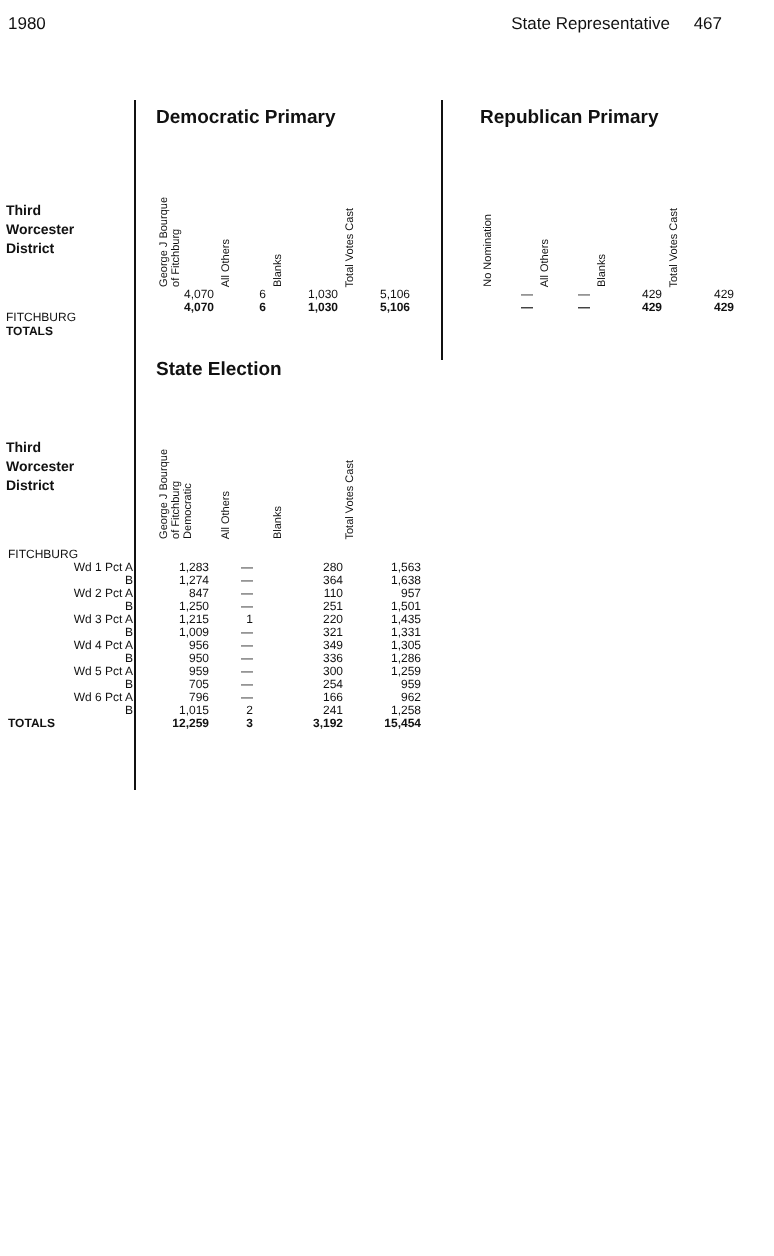1980 State Representative 467
Third
Worcester
District
FITCHBURG
TOTALS
Democratic Primary
| George J Bourque of Fitchburg | All Others | Blanks | Total Votes Cast |
| --- | --- | --- | --- |
| 4,070 | 6 | 1,030 | 5,106 |
| 4,070 | 6 | 1,030 | 5,106 |
Republican Primary
| No Nomination | All Others | Blanks | Total Votes Cast |
| --- | --- | --- | --- |
| — | — | 429 | 429 |
| — | — | 429 | 429 |
Third
Worcester
District
State Election
| George J Bourque of Fitchburg Democratic | All Others | Blanks | Total Votes Cast |
| --- | --- | --- | --- |
| FITCHBURG | | | | |
| Wd 1 Pct A | 1,283 | — | 280 | 1,563 |
| B | 1,274 | — | 364 | 1,638 |
| Wd 2 Pct A | 847 | — | 110 | 957 |
| B | 1,250 | — | 251 | 1,501 |
| Wd 3 Pct A | 1,215 | 1 | 220 | 1,435 |
| B | 1,009 | — | 321 | 1,331 |
| Wd 4 Pct A | 956 | — | 349 | 1,305 |
| B | 950 | — | 336 | 1,286 |
| Wd 5 Pct A | 959 | — | 300 | 1,259 |
| B | 705 | — | 254 | 959 |
| Wd 6 Pct A | 796 | — | 166 | 962 |
| B | 1,015 | 2 | 241 | 1,258 |
| TOTALS | 12,259 | 3 | 3,192 | 15,454 |